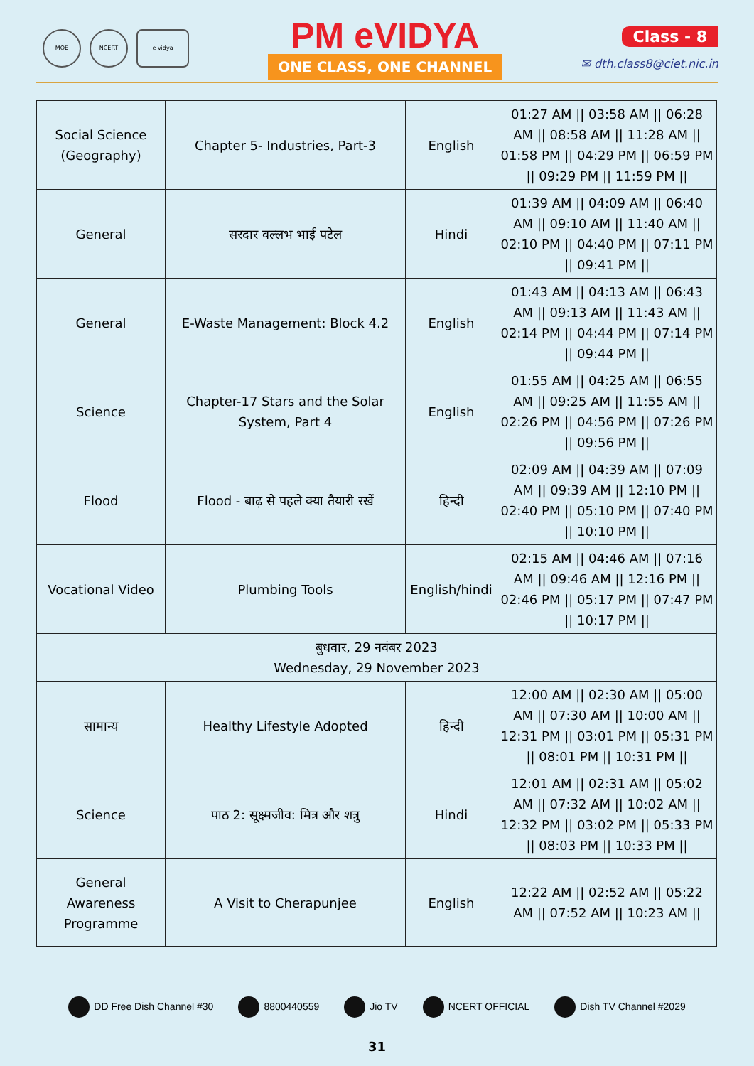MOE NCERT e vidya
PM eVIDYA
ONE CLASS, ONE CHANNEL
Class - 8
✉ dth.class8@ciet.nic.in
| Social Science (Geography) | Chapter 5- Industries, Part-3 | English | 01:27 AM // 03:58 AM // 06:28 AM // 08:58 AM // 11:28 AM // 01:58 PM // 04:29 PM // 06:59 PM // 09:29 PM // 11:59 PM // |
| General | सरदार वल्लभ भाई पटेल | Hindi | 01:39 AM // 04:09 AM // 06:40 AM // 09:10 AM // 11:40 AM // 02:10 PM // 04:40 PM // 07:11 PM // 09:41 PM // |
| General | E-Waste Management: Block 4.2 | English | 01:43 AM // 04:13 AM // 06:43 AM // 09:13 AM // 11:43 AM // 02:14 PM // 04:44 PM // 07:14 PM // 09:44 PM // |
| Science | Chapter-17 Stars and the Solar System, Part 4 | English | 01:55 AM // 04:25 AM // 06:55 AM // 09:25 AM // 11:55 AM // 02:26 PM // 04:56 PM // 07:26 PM // 09:56 PM // |
| Flood | Flood - बाढ़ से पहले क्या तैयारी रखें | हिन्दी | 02:09 AM // 04:39 AM // 07:09 AM // 09:39 AM // 12:10 PM // 02:40 PM // 05:10 PM // 07:40 PM // 10:10 PM // |
| Vocational Video | Plumbing Tools | English/hindi | 02:15 AM // 04:46 AM // 07:16 AM // 09:46 AM // 12:16 PM // 02:46 PM // 05:17 PM // 07:47 PM // 10:17 PM // |
| बुधवार, 29 नवंबर 2023 Wednesday, 29 November 2023 | | | |
| सामान्य | Healthy Lifestyle Adopted | हिन्दी | 12:00 AM // 02:30 AM // 05:00 AM // 07:30 AM // 10:00 AM // 12:31 PM // 03:01 PM // 05:31 PM // 08:01 PM // 10:31 PM // |
| Science | पाठ 2: सूक्ष्मजीव: मित्र और शत्रु | Hindi | 12:01 AM // 02:31 AM // 05:02 AM // 07:32 AM // 10:02 AM // 12:32 PM // 03:02 PM // 05:33 PM // 08:03 PM // 10:33 PM // |
| General Awareness Programme | A Visit to Cherapunjee | English | 12:22 AM // 02:52 AM // 05:22 AM // 07:52 AM // 10:23 AM // |
DD Free Dish Channel #30 8800440559 Jio TV NCERT OFFICIAL Dish TV Channel #2029
31